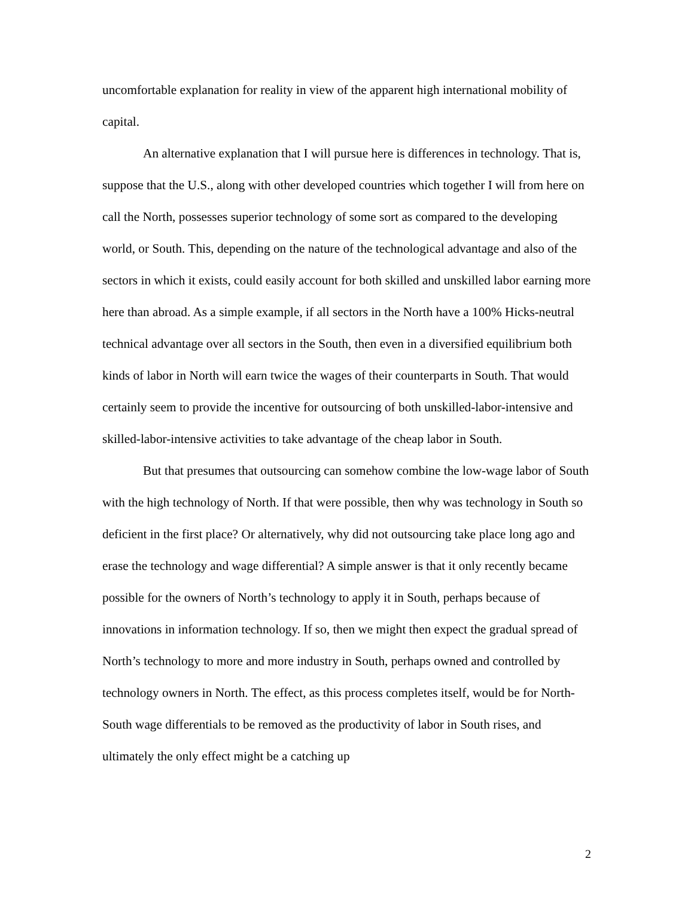uncomfortable explanation for reality in view of the apparent high international mobility of capital.
An alternative explanation that I will pursue here is differences in technology. That is, suppose that the U.S., along with other developed countries which together I will from here on call the North, possesses superior technology of some sort as compared to the developing world, or South. This, depending on the nature of the technological advantage and also of the sectors in which it exists, could easily account for both skilled and unskilled labor earning more here than abroad. As a simple example, if all sectors in the North have a 100% Hicks-neutral technical advantage over all sectors in the South, then even in a diversified equilibrium both kinds of labor in North will earn twice the wages of their counterparts in South. That would certainly seem to provide the incentive for outsourcing of both unskilled-labor-intensive and skilled-labor-intensive activities to take advantage of the cheap labor in South.
But that presumes that outsourcing can somehow combine the low-wage labor of South with the high technology of North. If that were possible, then why was technology in South so deficient in the first place? Or alternatively, why did not outsourcing take place long ago and erase the technology and wage differential? A simple answer is that it only recently became possible for the owners of North’s technology to apply it in South, perhaps because of innovations in information technology. If so, then we might then expect the gradual spread of North’s technology to more and more industry in South, perhaps owned and controlled by technology owners in North. The effect, as this process completes itself, would be for North-South wage differentials to be removed as the productivity of labor in South rises, and ultimately the only effect might be a catching up
2